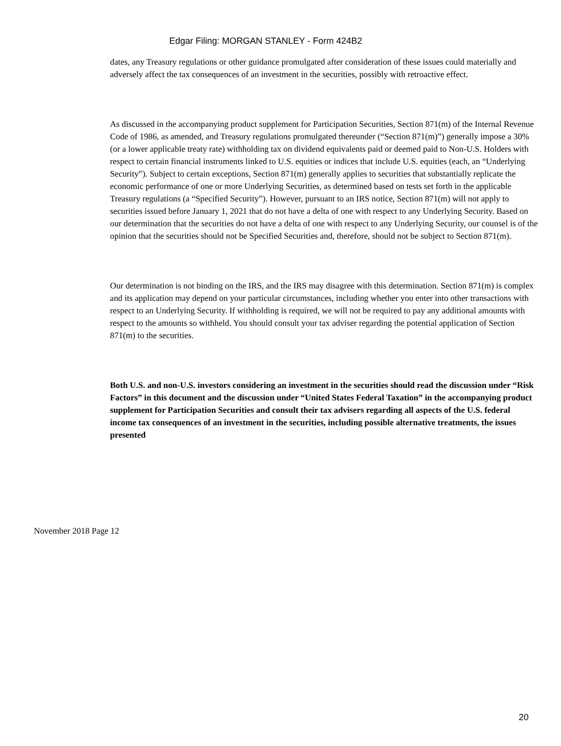Edgar Filing: MORGAN STANLEY - Form 424B2
dates, any Treasury regulations or other guidance promulgated after consideration of these issues could materially and adversely affect the tax consequences of an investment in the securities, possibly with retroactive effect.
As discussed in the accompanying product supplement for Participation Securities, Section 871(m) of the Internal Revenue Code of 1986, as amended, and Treasury regulations promulgated thereunder (“Section 871(m)”) generally impose a 30% (or a lower applicable treaty rate) withholding tax on dividend equivalents paid or deemed paid to Non-U.S. Holders with respect to certain financial instruments linked to U.S. equities or indices that include U.S. equities (each, an “Underlying Security”). Subject to certain exceptions, Section 871(m) generally applies to securities that substantially replicate the economic performance of one or more Underlying Securities, as determined based on tests set forth in the applicable Treasury regulations (a “Specified Security”). However, pursuant to an IRS notice, Section 871(m) will not apply to securities issued before January 1, 2021 that do not have a delta of one with respect to any Underlying Security. Based on our determination that the securities do not have a delta of one with respect to any Underlying Security, our counsel is of the opinion that the securities should not be Specified Securities and, therefore, should not be subject to Section 871(m).
Our determination is not binding on the IRS, and the IRS may disagree with this determination. Section 871(m) is complex and its application may depend on your particular circumstances, including whether you enter into other transactions with respect to an Underlying Security. If withholding is required, we will not be required to pay any additional amounts with respect to the amounts so withheld. You should consult your tax adviser regarding the potential application of Section 871(m) to the securities.
Both U.S. and non-U.S. investors considering an investment in the securities should read the discussion under “Risk Factors” in this document and the discussion under “United States Federal Taxation” in the accompanying product supplement for Participation Securities and consult their tax advisers regarding all aspects of the U.S. federal income tax consequences of an investment in the securities, including possible alternative treatments, the issues presented
November 2018 Page 12
20